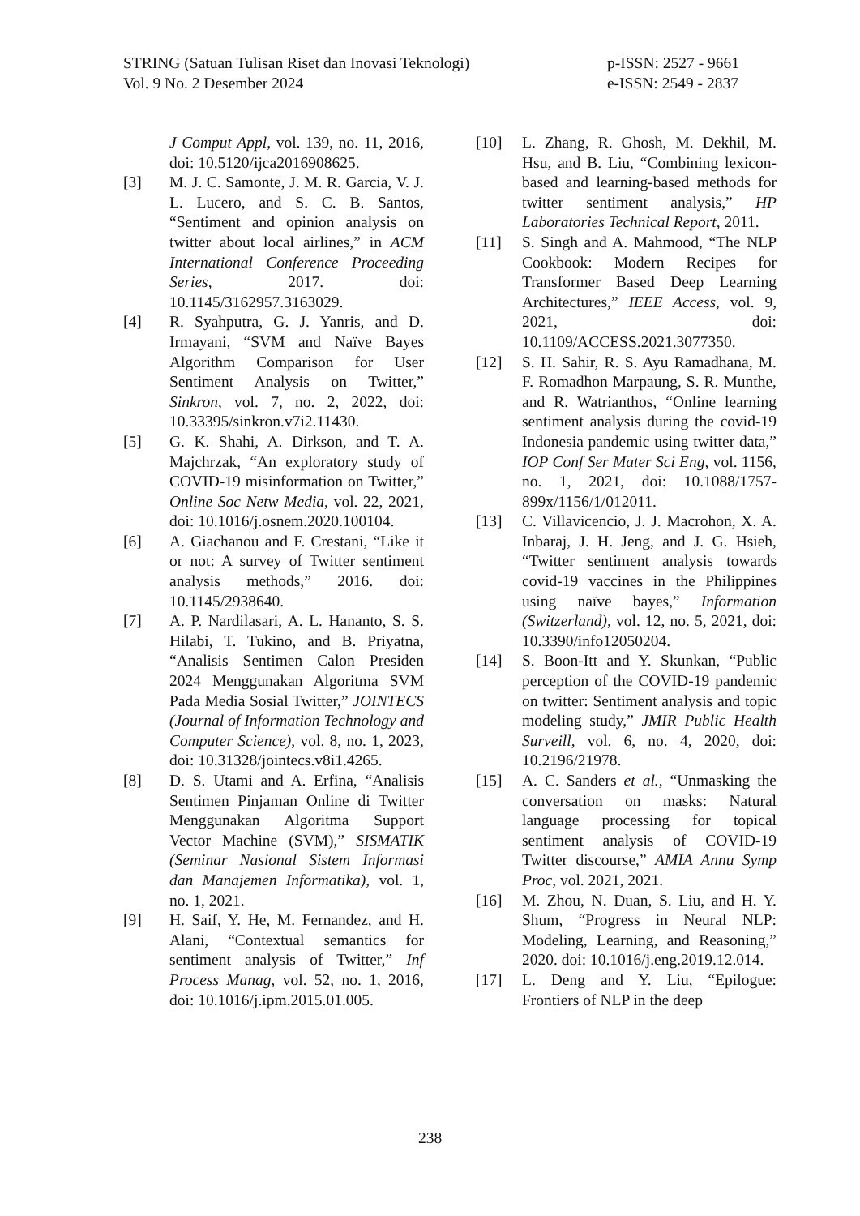STRING (Satuan Tulisan Riset dan Inovasi Teknologi)
Vol. 9 No. 2 Desember 2024
p-ISSN: 2527 - 9661
e-ISSN: 2549 - 2837
J Comput Appl, vol. 139, no. 11, 2016, doi: 10.5120/ijca2016908625.
[3] M. J. C. Samonte, J. M. R. Garcia, V. J. L. Lucero, and S. C. B. Santos, “Sentiment and opinion analysis on twitter about local airlines,” in ACM International Conference Proceeding Series, 2017. doi: 10.1145/3162957.3163029.
[4] R. Syahputra, G. J. Yanris, and D. Irmayani, “SVM and Naïve Bayes Algorithm Comparison for User Sentiment Analysis on Twitter,” Sinkron, vol. 7, no. 2, 2022, doi: 10.33395/sinkron.v7i2.11430.
[5] G. K. Shahi, A. Dirkson, and T. A. Majchrzak, “An exploratory study of COVID-19 misinformation on Twitter,” Online Soc Netw Media, vol. 22, 2021, doi: 10.1016/j.osnem.2020.100104.
[6] A. Giachanou and F. Crestani, “Like it or not: A survey of Twitter sentiment analysis methods,” 2016. doi: 10.1145/2938640.
[7] A. P. Nardilasari, A. L. Hananto, S. S. Hilabi, T. Tukino, and B. Priyatna, “Analisis Sentimen Calon Presiden 2024 Menggunakan Algoritma SVM Pada Media Sosial Twitter,” JOINTECS (Journal of Information Technology and Computer Science), vol. 8, no. 1, 2023, doi: 10.31328/jointecs.v8i1.4265.
[8] D. S. Utami and A. Erfina, “Analisis Sentimen Pinjaman Online di Twitter Menggunakan Algoritma Support Vector Machine (SVM),” SISMATIK (Seminar Nasional Sistem Informasi dan Manajemen Informatika), vol. 1, no. 1, 2021.
[9] H. Saif, Y. He, M. Fernandez, and H. Alani, “Contextual semantics for sentiment analysis of Twitter,” Inf Process Manag, vol. 52, no. 1, 2016, doi: 10.1016/j.ipm.2015.01.005.
[10] L. Zhang, R. Ghosh, M. Dekhil, M. Hsu, and B. Liu, “Combining lexicon-based and learning-based methods for twitter sentiment analysis,” HP Laboratories Technical Report, 2011.
[11] S. Singh and A. Mahmood, “The NLP Cookbook: Modern Recipes for Transformer Based Deep Learning Architectures,” IEEE Access, vol. 9, 2021, doi: 10.1109/ACCESS.2021.3077350.
[12] S. H. Sahir, R. S. Ayu Ramadhana, M. F. Romadhon Marpaung, S. R. Munthe, and R. Watrianthos, “Online learning sentiment analysis during the covid-19 Indonesia pandemic using twitter data,” IOP Conf Ser Mater Sci Eng, vol. 1156, no. 1, 2021, doi: 10.1088/1757-899x/1156/1/012011.
[13] C. Villavicencio, J. J. Macrohon, X. A. Inbaraj, J. H. Jeng, and J. G. Hsieh, “Twitter sentiment analysis towards covid-19 vaccines in the Philippines using naïve bayes,” Information (Switzerland), vol. 12, no. 5, 2021, doi: 10.3390/info12050204.
[14] S. Boon-Itt and Y. Skunkan, “Public perception of the COVID-19 pandemic on twitter: Sentiment analysis and topic modeling study,” JMIR Public Health Surveill, vol. 6, no. 4, 2020, doi: 10.2196/21978.
[15] A. C. Sanders et al., “Unmasking the conversation on masks: Natural language processing for topical sentiment analysis of COVID-19 Twitter discourse,” AMIA Annu Symp Proc, vol. 2021, 2021.
[16] M. Zhou, N. Duan, S. Liu, and H. Y. Shum, “Progress in Neural NLP: Modeling, Learning, and Reasoning,” 2020. doi: 10.1016/j.eng.2019.12.014.
[17] L. Deng and Y. Liu, “Epilogue: Frontiers of NLP in the deep
238